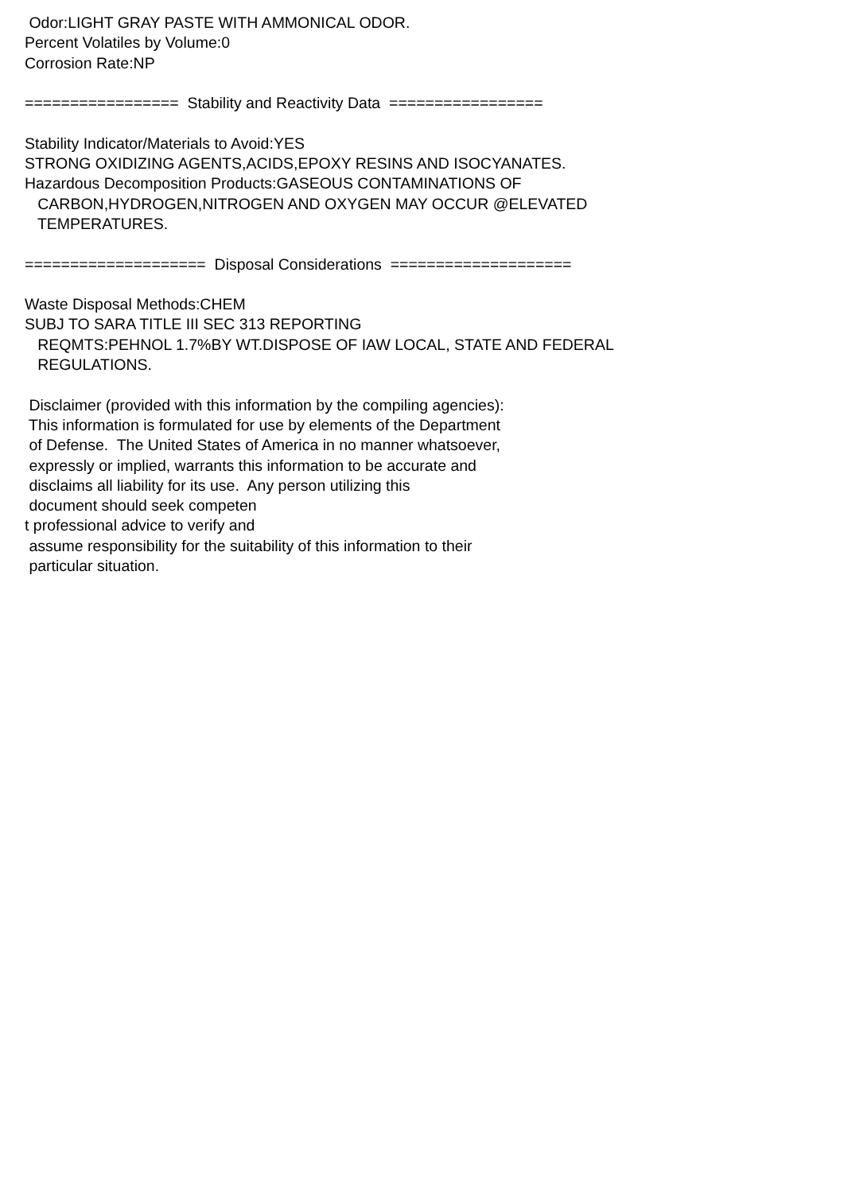Odor:LIGHT GRAY PASTE WITH AMMONICAL ODOR. Percent Volatiles by Volume:0 Corrosion Rate:NP ================= Stability and Reactivity Data ================= Stability Indicator/Materials to Avoid:YES STRONG OXIDIZING AGENTS,ACIDS,EPOXY RESINS AND ISOCYANATES. Hazardous Decomposition Products:GASEOUS CONTAMINATIONS OF CARBON,HYDROGEN,NITROGEN AND OXYGEN MAY OCCUR @ELEVATED TEMPERATURES. ==================== Disposal Considerations ==================== Waste Disposal Methods:CHEM SUBJ TO SARA TITLE III SEC 313 REPORTING REQMTS:PEHNOL 1.7%BY WT.DISPOSE OF IAW LOCAL, STATE AND FEDERAL REGULATIONS. Disclaimer (provided with this information by the compiling agencies): This information is formulated for use by elements of the Department of Defense. The United States of America in no manner whatsoever, expressly or implied, warrants this information to be accurate and disclaims all liability for its use. Any person utilizing this document should seek competen t professional advice to verify and assume responsibility for the suitability of this information to their particular situation.